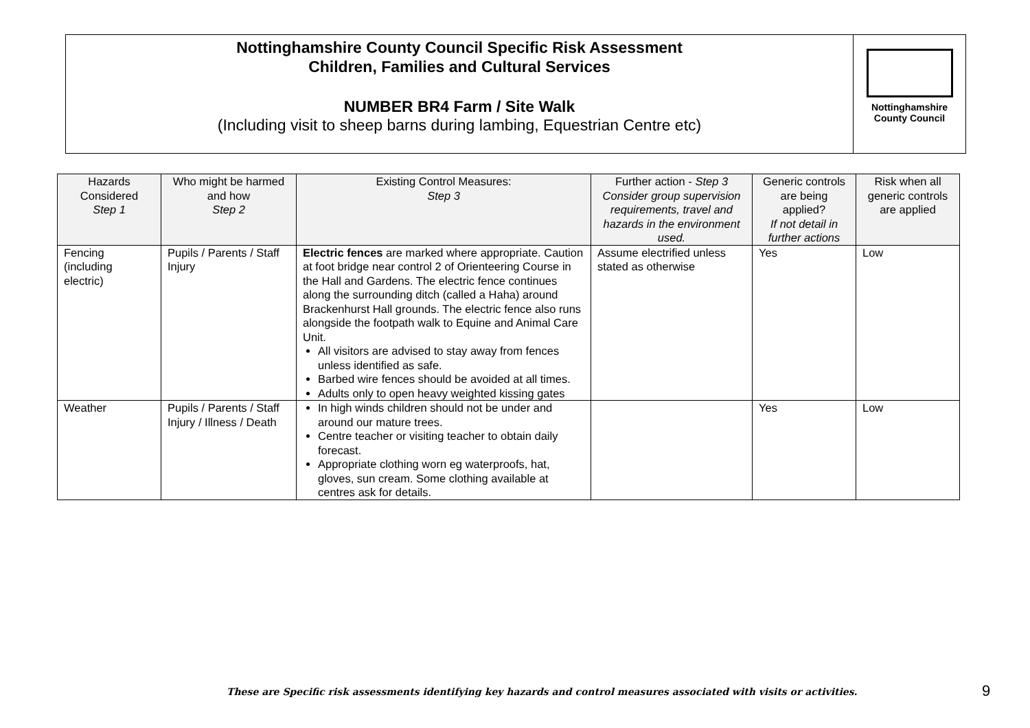Nottinghamshire County Council Specific Risk Assessment
Children, Families and Cultural Services
NUMBER BR4 Farm / Site Walk
(Including visit to sheep barns during lambing, Equestrian Centre etc)
Nottinghamshire
County Council
| Hazards Considered Step 1 | Who might be harmed and how Step 2 | Existing Control Measures: Step 3 | Further action - Step 3 Consider group supervision requirements, travel and hazards in the environment used. | Generic controls are being applied? If not detail in further actions | Risk when all generic controls are applied |
| --- | --- | --- | --- | --- | --- |
| Fencing (including electric) | Pupils / Parents / Staff Injury | Electric fences are marked where appropriate. Caution at foot bridge near control 2 of Orienteering Course in the Hall and Gardens. The electric fence continues along the surrounding ditch (called a Haha) around Brackenhurst Hall grounds. The electric fence also runs alongside the footpath walk to Equine and Animal Care Unit. All visitors are advised to stay away from fences unless identified as safe. Barbed wire fences should be avoided at all times. Adults only to open heavy weighted kissing gates | Assume electrified unless stated as otherwise | Yes | Low |
| Weather | Pupils / Parents / Staff Injury / Illness / Death | In high winds children should not be under and around our mature trees. Centre teacher or visiting teacher to obtain daily forecast. Appropriate clothing worn eg waterproofs, hat, gloves, sun cream. Some clothing available at centres ask for details. | | Yes | Low |
These are Specific risk assessments identifying key hazards and control measures associated with visits or activities.
9